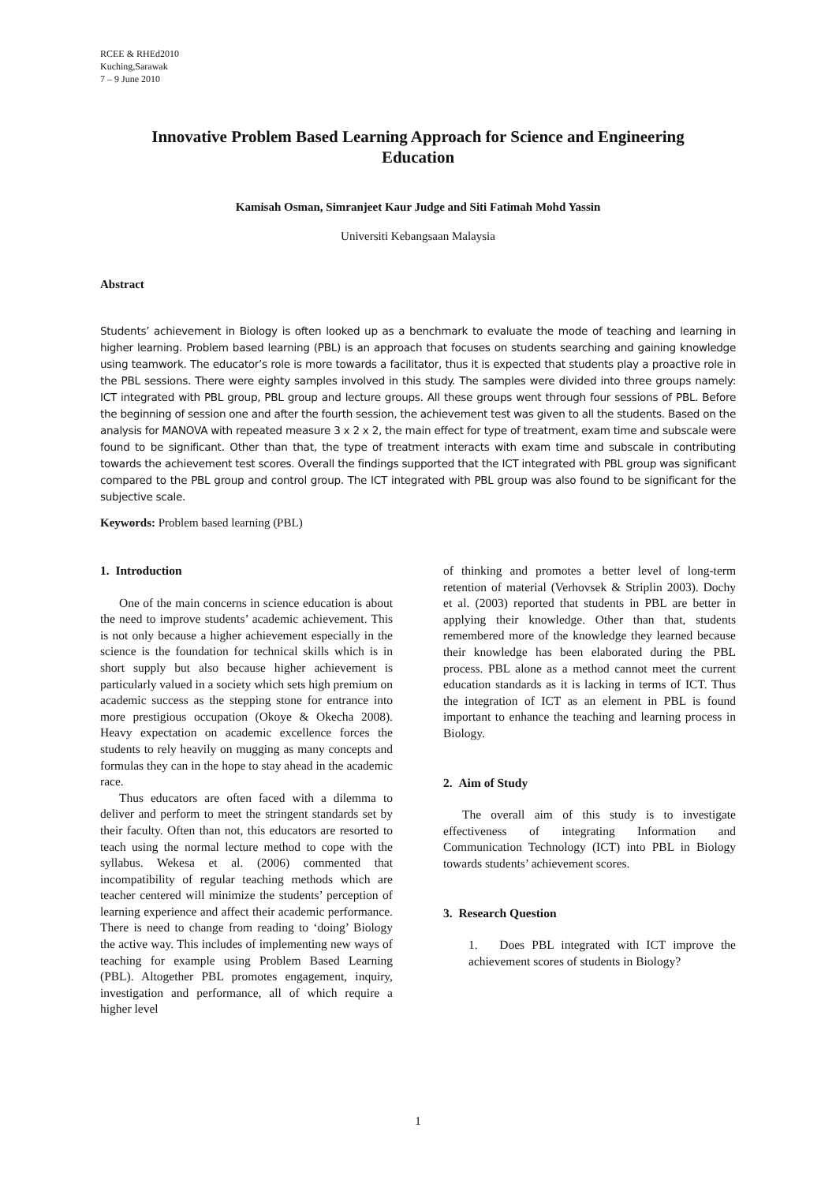RCEE & RHEd2010
Kuching,Sarawak
7 – 9 June 2010
Innovative Problem Based Learning Approach for Science and Engineering Education
Kamisah Osman, Simranjeet Kaur Judge and Siti Fatimah Mohd Yassin
Universiti Kebangsaan Malaysia
Abstract
Students’ achievement in Biology is often looked up as a benchmark to evaluate the mode of teaching and learning in higher learning. Problem based learning (PBL) is an approach that focuses on students searching and gaining knowledge using teamwork. The educator’s role is more towards a facilitator, thus it is expected that students play a proactive role in the PBL sessions. There were eighty samples involved in this study. The samples were divided into three groups namely: ICT integrated with PBL group, PBL group and lecture groups. All these groups went through four sessions of PBL. Before the beginning of session one and after the fourth session, the achievement test was given to all the students. Based on the analysis for MANOVA with repeated measure 3 x 2 x 2, the main effect for type of treatment, exam time and subscale were found to be significant. Other than that, the type of treatment interacts with exam time and subscale in contributing towards the achievement test scores. Overall the findings supported that the ICT integrated with PBL group was significant compared to the PBL group and control group. The ICT integrated with PBL group was also found to be significant for the subjective scale.
Keywords: Problem based learning (PBL)
1. Introduction
One of the main concerns in science education is about the need to improve students’ academic achievement. This is not only because a higher achievement especially in the science is the foundation for technical skills which is in short supply but also because higher achievement is particularly valued in a society which sets high premium on academic success as the stepping stone for entrance into more prestigious occupation (Okoye & Okecha 2008). Heavy expectation on academic excellence forces the students to rely heavily on mugging as many concepts and formulas they can in the hope to stay ahead in the academic race.
Thus educators are often faced with a dilemma to deliver and perform to meet the stringent standards set by their faculty. Often than not, this educators are resorted to teach using the normal lecture method to cope with the syllabus. Wekesa et al. (2006) commented that incompatibility of regular teaching methods which are teacher centered will minimize the students’ perception of learning experience and affect their academic performance. There is need to change from reading to ‘doing’ Biology the active way. This includes of implementing new ways of teaching for example using Problem Based Learning (PBL). Altogether PBL promotes engagement, inquiry, investigation and performance, all of which require a higher level
of thinking and promotes a better level of long-term retention of material (Verhovsek & Striplin 2003). Dochy et al. (2003) reported that students in PBL are better in applying their knowledge. Other than that, students remembered more of the knowledge they learned because their knowledge has been elaborated during the PBL process. PBL alone as a method cannot meet the current education standards as it is lacking in terms of ICT. Thus the integration of ICT as an element in PBL is found important to enhance the teaching and learning process in Biology.
2. Aim of Study
The overall aim of this study is to investigate effectiveness of integrating Information and Communication Technology (ICT) into PBL in Biology towards students’ achievement scores.
3. Research Question
1. Does PBL integrated with ICT improve the achievement scores of students in Biology?
1